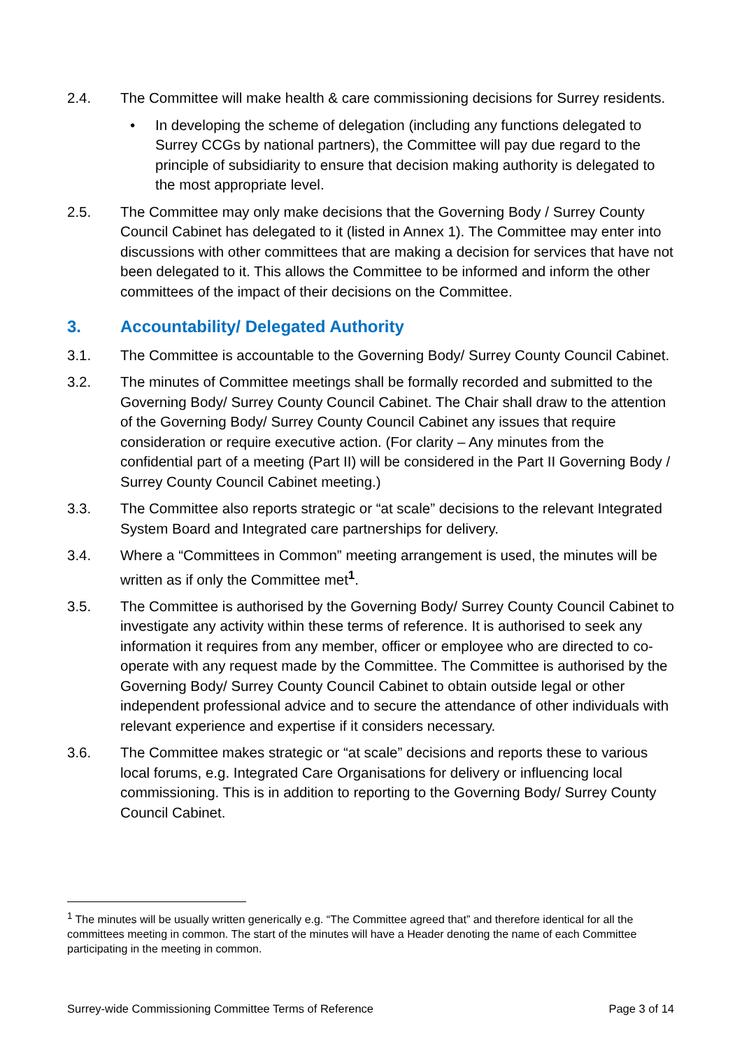2.4. The Committee will make health & care commissioning decisions for Surrey residents.
• In developing the scheme of delegation (including any functions delegated to Surrey CCGs by national partners), the Committee will pay due regard to the principle of subsidiarity to ensure that decision making authority is delegated to the most appropriate level.
2.5. The Committee may only make decisions that the Governing Body / Surrey County Council Cabinet has delegated to it (listed in Annex 1). The Committee may enter into discussions with other committees that are making a decision for services that have not been delegated to it. This allows the Committee to be informed and inform the other committees of the impact of their decisions on the Committee.
3. Accountability/ Delegated Authority
3.1. The Committee is accountable to the Governing Body/ Surrey County Council Cabinet.
3.2. The minutes of Committee meetings shall be formally recorded and submitted to the Governing Body/ Surrey County Council Cabinet. The Chair shall draw to the attention of the Governing Body/ Surrey County Council Cabinet any issues that require consideration or require executive action. (For clarity – Any minutes from the confidential part of a meeting (Part II) will be considered in the Part II Governing Body / Surrey County Council Cabinet meeting.)
3.3. The Committee also reports strategic or “at scale” decisions to the relevant Integrated System Board and Integrated care partnerships for delivery.
3.4. Where a “Committees in Common” meeting arrangement is used, the minutes will be written as if only the Committee met<sup>1</sup>.
3.5. The Committee is authorised by the Governing Body/ Surrey County Council Cabinet to investigate any activity within these terms of reference. It is authorised to seek any information it requires from any member, officer or employee who are directed to co-operate with any request made by the Committee. The Committee is authorised by the Governing Body/ Surrey County Council Cabinet to obtain outside legal or other independent professional advice and to secure the attendance of other individuals with relevant experience and expertise if it considers necessary.
3.6. The Committee makes strategic or “at scale” decisions and reports these to various local forums, e.g. Integrated Care Organisations for delivery or influencing local commissioning. This is in addition to reporting to the Governing Body/ Surrey County Council Cabinet.
<sup>1</sup> The minutes will be usually written generically e.g. “The Committee agreed that” and therefore identical for all the committees meeting in common. The start of the minutes will have a Header denoting the name of each Committee participating in the meeting in common.
Surrey-wide Commissioning Committee Terms of Reference Page 3 of 14